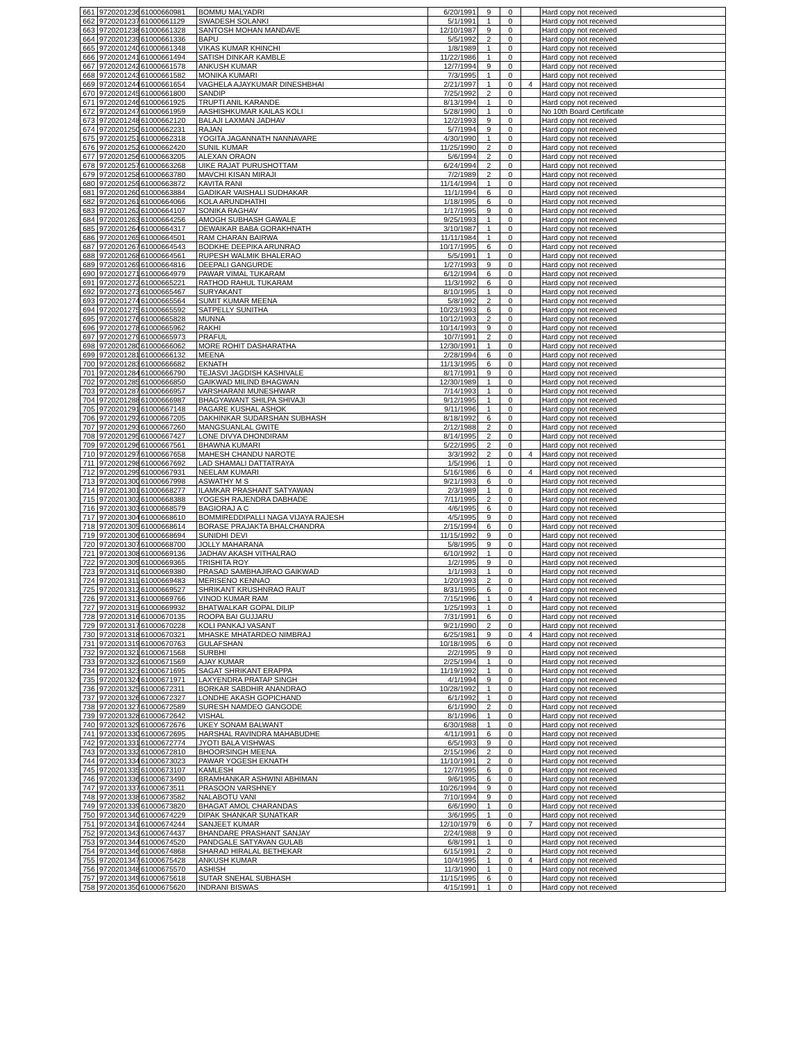| 661 | 9720201236 | 61000660981 | BOMMU MALYADRI | 6/20/1991 | 9 | 0 | | Hard copy not received |
| 662 | 9720201237 | 61000661129 | SWADESH SOLANKI | 5/1/1991 | 1 | 0 | | Hard copy not received |
| 663 | 9720201238 | 61000661328 | SANTOSH MOHAN MANDAVE | 12/10/1987 | 9 | 0 | | Hard copy not received |
| 664 | 9720201239 | 61000661336 | BAPU | 5/5/1992 | 2 | 0 | | Hard copy not received |
| 665 | 9720201240 | 61000661348 | VIKAS KUMAR KHINCHI | 1/8/1989 | 1 | 0 | | Hard copy not received |
| 666 | 9720201241 | 61000661494 | SATISH DINKAR KAMBLE | 11/22/1986 | 1 | 0 | | Hard copy not received |
| 667 | 9720201242 | 61000661578 | ANKUSH KUMAR | 12/7/1994 | 9 | 0 | | Hard copy not received |
| 668 | 9720201243 | 61000661582 | MONIKA KUMARI | 7/3/1995 | 1 | 0 | | Hard copy not received |
| 669 | 9720201244 | 61000661654 | VAGHELA AJAYKUMAR DINESHBHAI | 2/21/1997 | 1 | 0 | 4 | Hard copy not received |
| 670 | 9720201245 | 61000661800 | SANDIP | 7/25/1992 | 2 | 0 | | Hard copy not received |
| 671 | 9720201246 | 61000661925 | TRUPTI ANIL KARANDE | 8/13/1994 | 1 | 0 | | Hard copy not received |
| 672 | 9720201247 | 61000661959 | AASHISHKUMAR KAILAS KOLI | 5/28/1990 | 1 | 0 | | No 10th Board Certificate |
| 673 | 9720201248 | 61000662120 | BALAJI LAXMAN JADHAV | 12/2/1993 | 9 | 0 | | Hard copy not received |
| 674 | 9720201250 | 61000662231 | RAJAN | 5/7/1994 | 9 | 0 | | Hard copy not received |
| 675 | 9720201251 | 61000662318 | YOGITA JAGANNATH NANNAVARE | 4/30/1990 | 1 | 0 | | Hard copy not received |
| 676 | 9720201252 | 61000662420 | SUNIL KUMAR | 11/25/1990 | 2 | 0 | | Hard copy not received |
| 677 | 9720201256 | 61000663205 | ALEXAN ORAON | 5/6/1994 | 2 | 0 | | Hard copy not received |
| 678 | 9720201257 | 61000663268 | UIKE RAJAT PURUSHOTTAM | 6/24/1994 | 2 | 0 | | Hard copy not received |
| 679 | 9720201258 | 61000663780 | MAVCHI KISAN MIRAJI | 7/2/1989 | 2 | 0 | | Hard copy not received |
| 680 | 9720201259 | 61000663872 | KAVITA RANI | 11/14/1994 | 1 | 0 | | Hard copy not received |
| 681 | 9720201260 | 61000663884 | GADIKAR VAISHALI SUDHAKAR | 11/1/1994 | 6 | 0 | | Hard copy not received |
| 682 | 9720201261 | 61000664066 | KOLA ARUNDHATHI | 1/18/1995 | 6 | 0 | | Hard copy not received |
| 683 | 9720201262 | 61000664107 | SONIKA RAGHAV | 1/17/1995 | 9 | 0 | | Hard copy not received |
| 684 | 9720201263 | 61000664256 | AMOGH SUBHASH GAWALE | 9/25/1993 | 1 | 0 | | Hard copy not received |
| 685 | 9720201264 | 61000664317 | DEWAIKAR BABA GORAKHNATH | 3/10/1987 | 1 | 0 | | Hard copy not received |
| 686 | 9720201265 | 61000664501 | RAM CHARAN BAIRWA | 11/11/1984 | 1 | 0 | | Hard copy not received |
| 687 | 9720201267 | 61000664543 | BODKHE DEEPIKA ARUNRAO | 10/17/1995 | 6 | 0 | | Hard copy not received |
| 688 | 9720201268 | 61000664561 | RUPESH WALMIK BHALERAO | 5/5/1991 | 1 | 0 | | Hard copy not received |
| 689 | 9720201269 | 61000664816 | DEEPALI GANGURDE | 1/27/1993 | 9 | 0 | | Hard copy not received |
| 690 | 9720201271 | 61000664979 | PAWAR VIMAL TUKARAM | 6/12/1994 | 6 | 0 | | Hard copy not received |
| 691 | 9720201272 | 61000665221 | RATHOD RAHUL TUKARAM | 11/3/1992 | 6 | 0 | | Hard copy not received |
| 692 | 9720201273 | 61000665467 | SURYAKANT | 8/10/1995 | 1 | 0 | | Hard copy not received |
| 693 | 9720201274 | 61000665564 | SUMIT KUMAR MEENA | 5/8/1992 | 2 | 0 | | Hard copy not received |
| 694 | 9720201275 | 61000665592 | SATPELLY SUNITHA | 10/23/1993 | 6 | 0 | | Hard copy not received |
| 695 | 9720201276 | 61000665828 | MUNNA | 10/12/1993 | 2 | 0 | | Hard copy not received |
| 696 | 9720201278 | 61000665962 | RAKHI | 10/14/1993 | 9 | 0 | | Hard copy not received |
| 697 | 9720201279 | 61000665973 | PRAFUL | 10/7/1991 | 2 | 0 | | Hard copy not received |
| 698 | 9720201280 | 61000666062 | MORE ROHIT DASHARATHA | 12/30/1991 | 1 | 0 | | Hard copy not received |
| 699 | 9720201281 | 61000666132 | MEENA | 2/28/1994 | 6 | 0 | | Hard copy not received |
| 700 | 9720201283 | 61000666682 | EKNATH | 11/13/1995 | 6 | 0 | | Hard copy not received |
| 701 | 9720201284 | 61000666790 | TEJASVI JAGDISH KASHIVALE | 8/17/1991 | 9 | 0 | | Hard copy not received |
| 702 | 9720201285 | 61000666850 | GAIKWAD MILIND BHAGWAN | 12/30/1989 | 1 | 0 | | Hard copy not received |
| 703 | 9720201287 | 61000666957 | VARSHARANI MUNESHWAR | 7/14/1993 | 1 | 0 | | Hard copy not received |
| 704 | 9720201288 | 61000666987 | BHAGYAWANT SHILPA SHIVAJI | 9/12/1995 | 1 | 0 | | Hard copy not received |
| 705 | 9720201291 | 61000667148 | PAGARE KUSHAL ASHOK | 9/11/1996 | 1 | 0 | | Hard copy not received |
| 706 | 9720201292 | 61000667205 | DAKHINKAR SUDARSHAN SUBHASH | 8/18/1992 | 6 | 0 | | Hard copy not received |
| 707 | 9720201293 | 61000667260 | MANGSUANLAL GWITE | 2/12/1988 | 2 | 0 | | Hard copy not received |
| 708 | 9720201295 | 61000667427 | LONE DIVYA DHONDIRAM | 8/14/1995 | 2 | 0 | | Hard copy not received |
| 709 | 9720201296 | 61000667561 | BHAWNA KUMARI | 5/22/1995 | 2 | 0 | | Hard copy not received |
| 710 | 9720201297 | 61000667658 | MAHESH CHANDU NAROTE | 3/3/1992 | 2 | 0 | 4 | Hard copy not received |
| 711 | 9720201298 | 61000667692 | LAD SHAMALI DATTATRAYA | 1/5/1996 | 1 | 0 | | Hard copy not received |
| 712 | 9720201299 | 61000667931 | NEELAM KUMARI | 5/16/1986 | 6 | 0 | 4 | Hard copy not received |
| 713 | 9720201300 | 61000667998 | ASWATHY M S | 9/21/1993 | 6 | 0 | | Hard copy not received |
| 714 | 9720201301 | 61000668277 | ILAMKAR PRASHANT SATYAWAN | 2/3/1989 | 1 | 0 | | Hard copy not received |
| 715 | 9720201302 | 61000668388 | YOGESH RAJENDRA DABHADE | 7/11/1995 | 2 | 0 | | Hard copy not received |
| 716 | 9720201303 | 61000668579 | BAGIORAJ A C | 4/6/1995 | 6 | 0 | | Hard copy not received |
| 717 | 9720201304 | 61000668610 | BOMMIREDDIPALLI NAGA VIJAYA RAJESH | 4/5/1995 | 9 | 0 | | Hard copy not received |
| 718 | 9720201305 | 61000668614 | BORASE PRAJAKTA BHALCHANDRA | 2/15/1994 | 6 | 0 | | Hard copy not received |
| 719 | 9720201306 | 61000668694 | SUNIDHI DEVI | 11/15/1992 | 9 | 0 | | Hard copy not received |
| 720 | 9720201307 | 61000668700 | JOLLY MAHARANA | 5/8/1995 | 9 | 0 | | Hard copy not received |
| 721 | 9720201308 | 61000669136 | JADHAV AKASH VITHALRAO | 6/10/1992 | 1 | 0 | | Hard copy not received |
| 722 | 9720201309 | 61000669365 | TRISHITA ROY | 1/2/1995 | 9 | 0 | | Hard copy not received |
| 723 | 9720201310 | 61000669380 | PRASAD SAMBHAJIRAO GAIKWAD | 1/1/1993 | 1 | 0 | | Hard copy not received |
| 724 | 9720201311 | 61000669483 | MERISENO KENNAO | 1/20/1993 | 2 | 0 | | Hard copy not received |
| 725 | 9720201312 | 61000669527 | SHRIKANT KRUSHNRAO RAUT | 8/31/1995 | 6 | 0 | | Hard copy not received |
| 726 | 9720201313 | 61000669766 | VINOD KUMAR RAM | 7/15/1996 | 1 | 0 | 4 | Hard copy not received |
| 727 | 9720201315 | 61000669932 | BHATWALKAR GOPAL DILIP | 1/25/1993 | 1 | 0 | | Hard copy not received |
| 728 | 9720201316 | 61000670135 | ROOPA BAI GUJJARU | 7/31/1991 | 6 | 0 | | Hard copy not received |
| 729 | 9720201317 | 61000670228 | KOLI PANKAJ VASANT | 9/21/1990 | 2 | 0 | | Hard copy not received |
| 730 | 9720201318 | 61000670321 | MHASKE MHATARDEO NIMBRAJ | 6/25/1981 | 9 | 0 | 4 | Hard copy not received |
| 731 | 9720201319 | 61000670763 | GULAFSHAN | 10/18/1995 | 6 | 0 | | Hard copy not received |
| 732 | 9720201321 | 61000671568 | SURBHI | 2/2/1995 | 9 | 0 | | Hard copy not received |
| 733 | 9720201322 | 61000671569 | AJAY KUMAR | 2/25/1994 | 1 | 0 | | Hard copy not received |
| 734 | 9720201323 | 61000671695 | SAGAT SHRIKANT ERAPPA | 11/19/1992 | 1 | 0 | | Hard copy not received |
| 735 | 9720201324 | 61000671971 | LAXYENDRA PRATAP SINGH | 4/1/1994 | 9 | 0 | | Hard copy not received |
| 736 | 9720201325 | 61000672311 | BORKAR SABDHIR ANANDRAO | 10/28/1992 | 1 | 0 | | Hard copy not received |
| 737 | 9720201326 | 61000672327 | LONDHE AKASH GOPICHAND | 6/1/1992 | 1 | 0 | | Hard copy not received |
| 738 | 9720201327 | 61000672589 | SURESH NAMDEO GANGODE | 6/1/1990 | 2 | 0 | | Hard copy not received |
| 739 | 9720201328 | 61000672642 | VISHAL | 8/1/1996 | 1 | 0 | | Hard copy not received |
| 740 | 9720201329 | 61000672676 | UKEY SONAM BALWANT | 6/30/1988 | 1 | 0 | | Hard copy not received |
| 741 | 9720201330 | 61000672695 | HARSHAL RAVINDRA MAHABUDHE | 4/11/1991 | 6 | 0 | | Hard copy not received |
| 742 | 9720201331 | 61000672774 | JYOTI BALA VISHWAS | 6/5/1993 | 9 | 0 | | Hard copy not received |
| 743 | 9720201332 | 61000672810 | BHOORSINGH MEENA | 2/15/1996 | 2 | 0 | | Hard copy not received |
| 744 | 9720201334 | 61000673023 | PAWAR YOGESH EKNATH | 11/10/1991 | 2 | 0 | | Hard copy not received |
| 745 | 9720201335 | 61000673107 | KAMLESH | 12/7/1995 | 6 | 0 | | Hard copy not received |
| 746 | 9720201336 | 61000673490 | BRAMHANKAR ASHWINI ABHIMAN | 9/6/1995 | 6 | 0 | | Hard copy not received |
| 747 | 9720201337 | 61000673511 | PRASOON VARSHNEY | 10/26/1994 | 9 | 0 | | Hard copy not received |
| 748 | 9720201338 | 61000673582 | NALABOTU VANI | 7/10/1994 | 9 | 0 | | Hard copy not received |
| 749 | 9720201339 | 61000673820 | BHAGAT AMOL CHARANDAS | 6/6/1990 | 1 | 0 | | Hard copy not received |
| 750 | 9720201340 | 61000674229 | DIPAK SHANKAR SUNATKAR | 3/6/1995 | 1 | 0 | | Hard copy not received |
| 751 | 9720201341 | 61000674244 | SANJEET KUMAR | 12/10/1979 | 6 | 0 | 7 | Hard copy not received |
| 752 | 9720201343 | 61000674437 | BHANDARE PRASHANT SANJAY | 2/24/1988 | 9 | 0 | | Hard copy not received |
| 753 | 9720201344 | 61000674520 | PANDGALE SATYAVAN GULAB | 6/8/1991 | 1 | 0 | | Hard copy not received |
| 754 | 9720201346 | 61000674868 | SHARAD HIRALAL BETHEKAR | 6/15/1991 | 2 | 0 | | Hard copy not received |
| 755 | 9720201347 | 61000675428 | ANKUSH KUMAR | 10/4/1995 | 1 | 0 | 4 | Hard copy not received |
| 756 | 9720201348 | 61000675570 | ASHISH | 11/3/1990 | 1 | 0 | | Hard copy not received |
| 757 | 9720201349 | 61000675618 | SUTAR SNEHAL SUBHASH | 11/15/1995 | 6 | 0 | | Hard copy not received |
| 758 | 9720201350 | 61000675620 | INDRANI BISWAS | 4/15/1991 | 1 | 0 | | Hard copy not received |